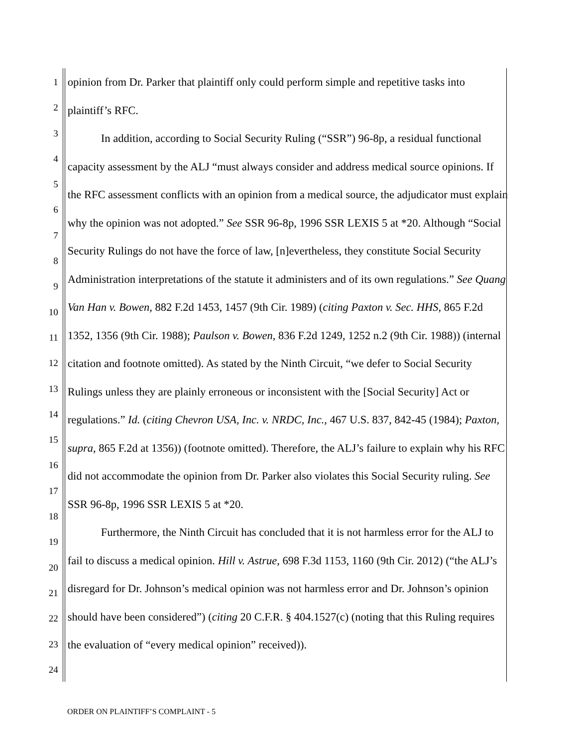1
2
3
4
5
6
7
8
9
10
11
12
13
14
15
16
17
18
19
20
21
22
23
24
opinion from Dr. Parker that plaintiff only could perform simple and repetitive tasks into plaintiff’s RFC.
In addition, according to Social Security Ruling (“SSR”) 96-8p, a residual functional capacity assessment by the ALJ “must always consider and address medical source opinions. If the RFC assessment conflicts with an opinion from a medical source, the adjudicator must explain why the opinion was not adopted.” See SSR 96-8p, 1996 SSR LEXIS 5 at *20. Although “Social Security Rulings do not have the force of law, [n]evertheless, they constitute Social Security Administration interpretations of the statute it administers and of its own regulations.” See Quang Van Han v. Bowen, 882 F.2d 1453, 1457 (9th Cir. 1989) (citing Paxton v. Sec. HHS, 865 F.2d 1352, 1356 (9th Cir. 1988); Paulson v. Bowen, 836 F.2d 1249, 1252 n.2 (9th Cir. 1988)) (internal citation and footnote omitted). As stated by the Ninth Circuit, “we defer to Social Security Rulings unless they are plainly erroneous or inconsistent with the [Social Security] Act or regulations.” Id. (citing Chevron USA, Inc. v. NRDC, Inc., 467 U.S. 837, 842-45 (1984); Paxton, supra, 865 F.2d at 1356)) (footnote omitted). Therefore, the ALJ’s failure to explain why his RFC did not accommodate the opinion from Dr. Parker also violates this Social Security ruling. See SSR 96-8p, 1996 SSR LEXIS 5 at *20.
Furthermore, the Ninth Circuit has concluded that it is not harmless error for the ALJ to fail to discuss a medical opinion. Hill v. Astrue, 698 F.3d 1153, 1160 (9th Cir. 2012) (“the ALJ’s disregard for Dr. Johnson’s medical opinion was not harmless error and Dr. Johnson’s opinion should have been considered”) (citing 20 C.F.R. § 404.1527(c) (noting that this Ruling requires the evaluation of “every medical opinion” received)).
ORDER ON PLAINTIFF’S COMPLAINT - 5